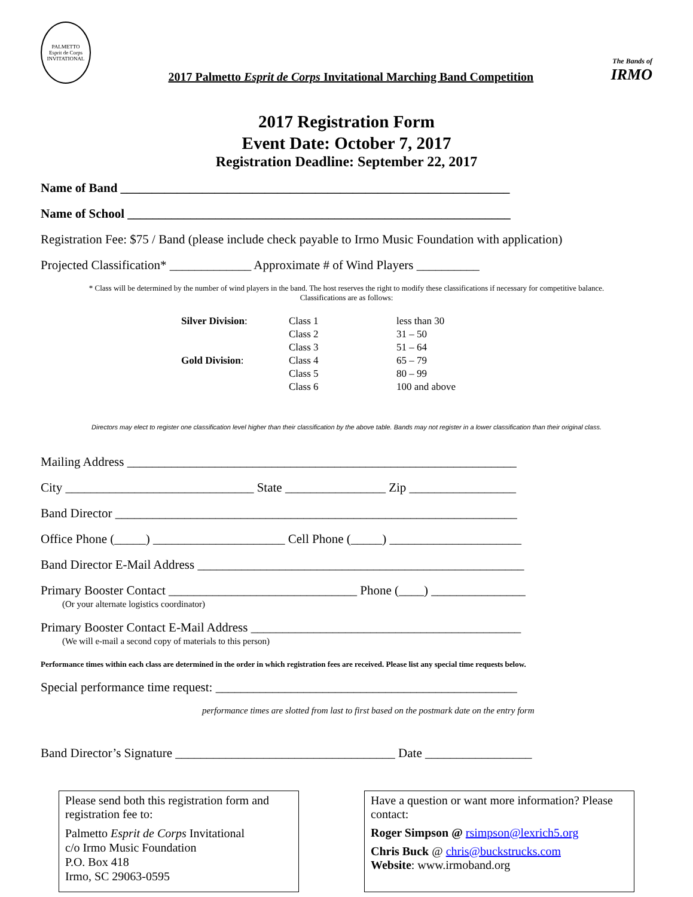PALMETTO
Esprit de Corps
INVITATIONAL
2017 Palmetto Esprit de Corps Invitational Marching Band Competition
The Bands of
IRMO
2017 Registration Form
Event Date: October 7, 2017
Registration Deadline: September 22, 2017
Name of Band ______________________________________________________________
Name of School _____________________________________________________________
Registration Fee: $75 / Band (please include check payable to Irmo Music Foundation with application)
Projected Classification* _____________ Approximate # of Wind Players __________
* Class will be determined by the number of wind players in the band. The host reserves the right to modify these classifications if necessary for competitive balance.
Classifications are as follows:
| Silver Division : | Class 1 | less than 30 |
| | Class 2 | 31 – 50 |
| | Class 3 | 51 – 64 |
| Gold Division : | Class 4 | 65 – 79 |
| | Class 5 | 80 – 99 |
| | Class 6 | 100 and above |
Directors may elect to register one classification level higher than their classification by the above table. Bands may not register in a lower classification than their original class.
Mailing Address ______________________________________________________________
City ______________________________ State ________________ Zip _________________
Band Director ________________________________________________________________
Office Phone (_____) _____________________ Cell Phone (_____) _____________________
Band Director E-Mail Address ____________________________________________________
Primary Booster Contact ______________________________ Phone (____) _______________
(Or your alternate logistics coordinator)
Primary Booster Contact E-Mail Address ___________________________________________
(We will e-mail a second copy of materials to this person)
Performance times within each class are determined in the order in which registration fees are received. Please list any special time requests below.
Special performance time request: ________________________________________________
performance times are slotted from last to first based on the postmark date on the entry form
Band Director’s Signature ___________________________________ Date _________________
Please send both this registration form and registration fee to:
Palmetto Esprit de Corps Invitational
c/o Irmo Music Foundation
P.O. Box 418
Irmo, SC 29063-0595
Have a question or want more information? Please contact:
Roger Simpson @ rsimpson@lexrich5.org
Chris Buck @ chris@buckstrucks.com
Website: www.irmoband.org